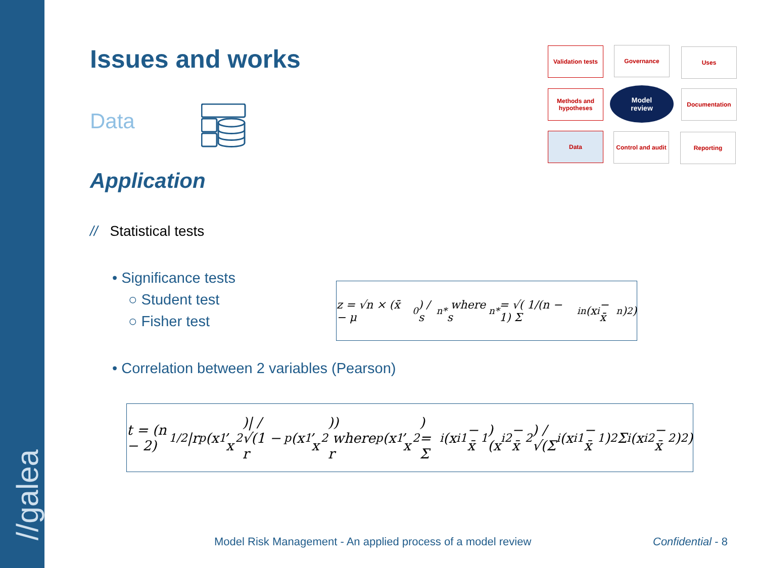//galea
Issues and works
Data
Application
// Statistical tests
• Significance tests
○ Student test
○ Fisher test
• Correlation between 2 variables (Pearson)
z = √n × (x̄ − μ<sub>0</sub>) / s<sub>n</sub><sup>*</sup> where s<sub>n</sub><sup>*</sup> = √( 1/(n − 1) Σ<sub>i</sub><sup>n</sup> (x<sub>i</sub> − x̄<sub>n</sub>)<sup>2</sup> )
t = (n − 2)<sup>1/2</sup> |r<sub>p</sub>(x<sup>1</sup>, x<sup>2</sup>)| / √(1 − r<sub>p</sub>(x<sup>1</sup>, x<sup>2</sup>)) where r<sub>p</sub>(x<sup>1</sup>, x<sup>2</sup>) = Σ<sub>i</sub>(x<sub>i</sub><sup>1</sup> − x̄<sup>1</sup>)(x<sub>i</sub><sup>2</sup> − x̄<sup>2</sup>) / √(Σ<sub>i</sub>(x<sub>i</sub><sup>1</sup> − x̄<sup>1</sup>)<sup>2</sup> Σ<sub>i</sub>(x<sub>i</sub><sup>2</sup> − x̄<sup>2</sup>)<sup>2</sup>)
Validation tests
Governance Uses
Methods and hypotheses
Model
review
Documentation
Data
Control and audit
Reporting
Model Risk Management - An applied process of a model review
Confidential - 8